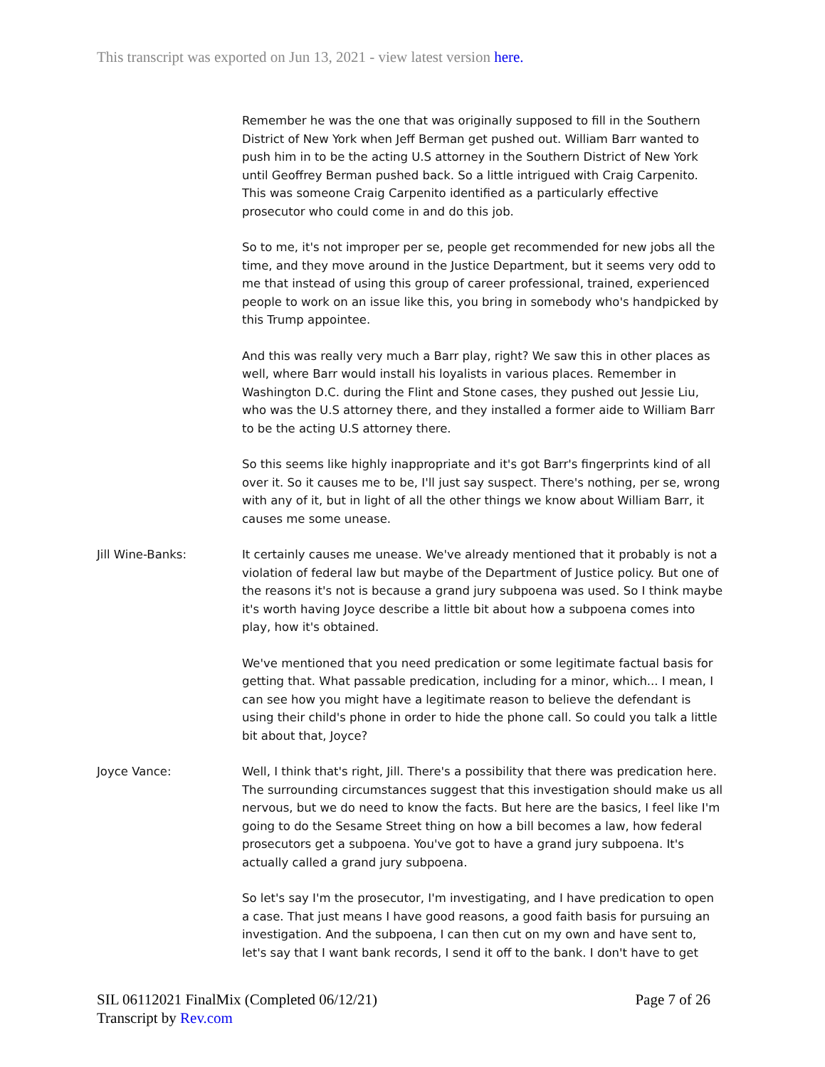This transcript was exported on Jun 13, 2021 - view latest version here.
Remember he was the one that was originally supposed to fill in the Southern District of New York when Jeff Berman get pushed out. William Barr wanted to push him in to be the acting U.S attorney in the Southern District of New York until Geoffrey Berman pushed back. So a little intrigued with Craig Carpenito. This was someone Craig Carpenito identified as a particularly effective prosecutor who could come in and do this job.
So to me, it's not improper per se, people get recommended for new jobs all the time, and they move around in the Justice Department, but it seems very odd to me that instead of using this group of career professional, trained, experienced people to work on an issue like this, you bring in somebody who's handpicked by this Trump appointee.
And this was really very much a Barr play, right? We saw this in other places as well, where Barr would install his loyalists in various places. Remember in Washington D.C. during the Flint and Stone cases, they pushed out Jessie Liu, who was the U.S attorney there, and they installed a former aide to William Barr to be the acting U.S attorney there.
So this seems like highly inappropriate and it's got Barr's fingerprints kind of all over it. So it causes me to be, I'll just say suspect. There's nothing, per se, wrong with any of it, but in light of all the other things we know about William Barr, it causes me some unease.
Jill Wine-Banks: It certainly causes me unease. We've already mentioned that it probably is not a violation of federal law but maybe of the Department of Justice policy. But one of the reasons it's not is because a grand jury subpoena was used. So I think maybe it's worth having Joyce describe a little bit about how a subpoena comes into play, how it's obtained.
We've mentioned that you need predication or some legitimate factual basis for getting that. What passable predication, including for a minor, which... I mean, I can see how you might have a legitimate reason to believe the defendant is using their child's phone in order to hide the phone call. So could you talk a little bit about that, Joyce?
Joyce Vance: Well, I think that's right, Jill. There's a possibility that there was predication here. The surrounding circumstances suggest that this investigation should make us all nervous, but we do need to know the facts. But here are the basics, I feel like I'm going to do the Sesame Street thing on how a bill becomes a law, how federal prosecutors get a subpoena. You've got to have a grand jury subpoena. It's actually called a grand jury subpoena.
So let's say I'm the prosecutor, I'm investigating, and I have predication to open a case. That just means I have good reasons, a good faith basis for pursuing an investigation. And the subpoena, I can then cut on my own and have sent to, let's say that I want bank records, I send it off to the bank. I don't have to get
SIL 06112021 FinalMix (Completed 06/12/21)
Transcript by Rev.com
Page 7 of 26